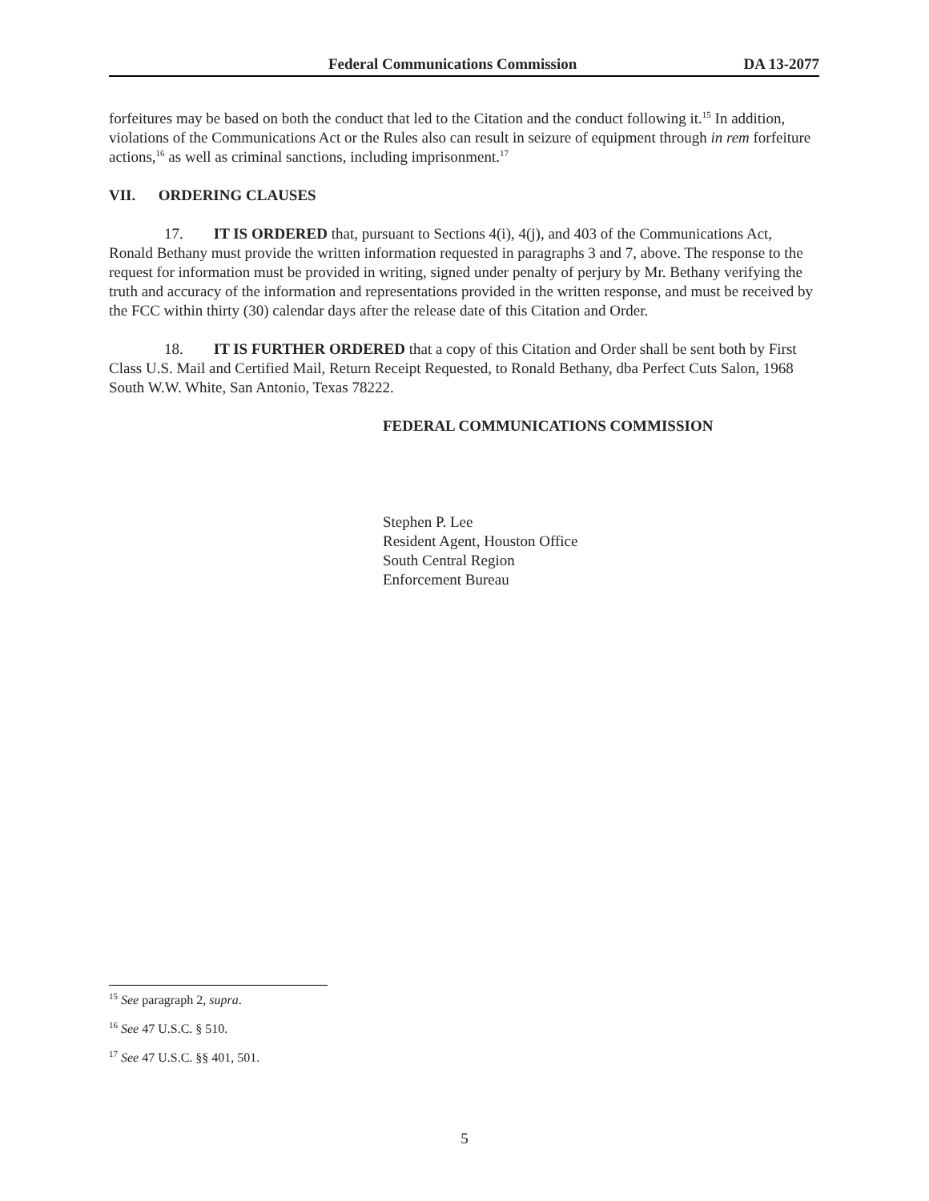Federal Communications Commission DA 13-2077
forfeitures may be based on both the conduct that led to the Citation and the conduct following it.<sup>15</sup> In addition, violations of the Communications Act or the Rules also can result in seizure of equipment through in rem forfeiture actions,<sup>16</sup> as well as criminal sanctions, including imprisonment.<sup>17</sup>
VII. ORDERING CLAUSES
17. IT IS ORDERED that, pursuant to Sections 4(i), 4(j), and 403 of the Communications Act, Ronald Bethany must provide the written information requested in paragraphs 3 and 7, above. The response to the request for information must be provided in writing, signed under penalty of perjury by Mr. Bethany verifying the truth and accuracy of the information and representations provided in the written response, and must be received by the FCC within thirty (30) calendar days after the release date of this Citation and Order.
18. IT IS FURTHER ORDERED that a copy of this Citation and Order shall be sent both by First Class U.S. Mail and Certified Mail, Return Receipt Requested, to Ronald Bethany, dba Perfect Cuts Salon, 1968 South W.W. White, San Antonio, Texas 78222.
FEDERAL COMMUNICATIONS COMMISSION
Stephen P. Lee
Resident Agent, Houston Office
South Central Region
Enforcement Bureau
<sup>15</sup> See paragraph 2, supra.
<sup>16</sup> See 47 U.S.C. § 510.
<sup>17</sup> See 47 U.S.C. §§ 401, 501.
5